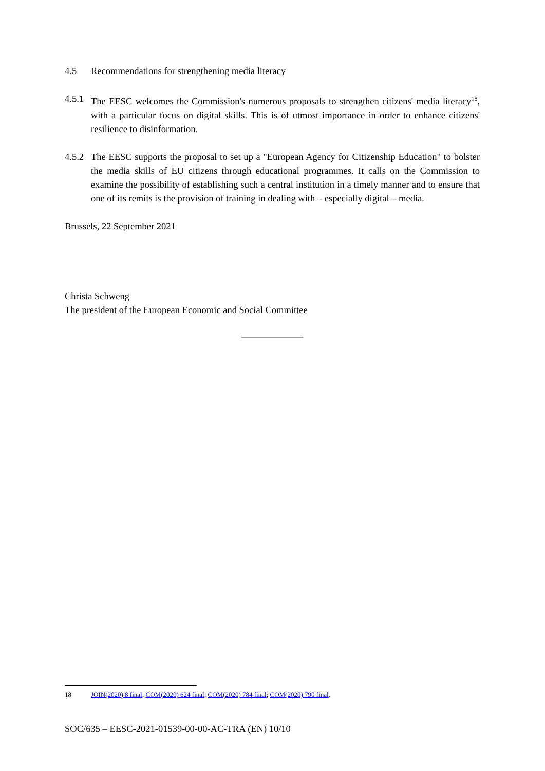4.5 Recommendations for strengthening media literacy
4.5.1 The EESC welcomes the Commission's numerous proposals to strengthen citizens' media literacy<sup>18</sup>, with a particular focus on digital skills. This is of utmost importance in order to enhance citizens' resilience to disinformation.
4.5.2 The EESC supports the proposal to set up a "European Agency for Citizenship Education" to bolster the media skills of EU citizens through educational programmes. It calls on the Commission to examine the possibility of establishing such a central institution in a timely manner and to ensure that one of its remits is the provision of training in dealing with – especially digital – media.
Brussels, 22 September 2021
Christa Schweng
The president of the European Economic and Social Committee
_____________
18 JOIN(2020) 8 final; COM(2020) 624 final; COM(2020) 784 final; COM(2020) 790 final.
SOC/635 – EESC-2021-01539-00-00-AC-TRA (EN) 10/10